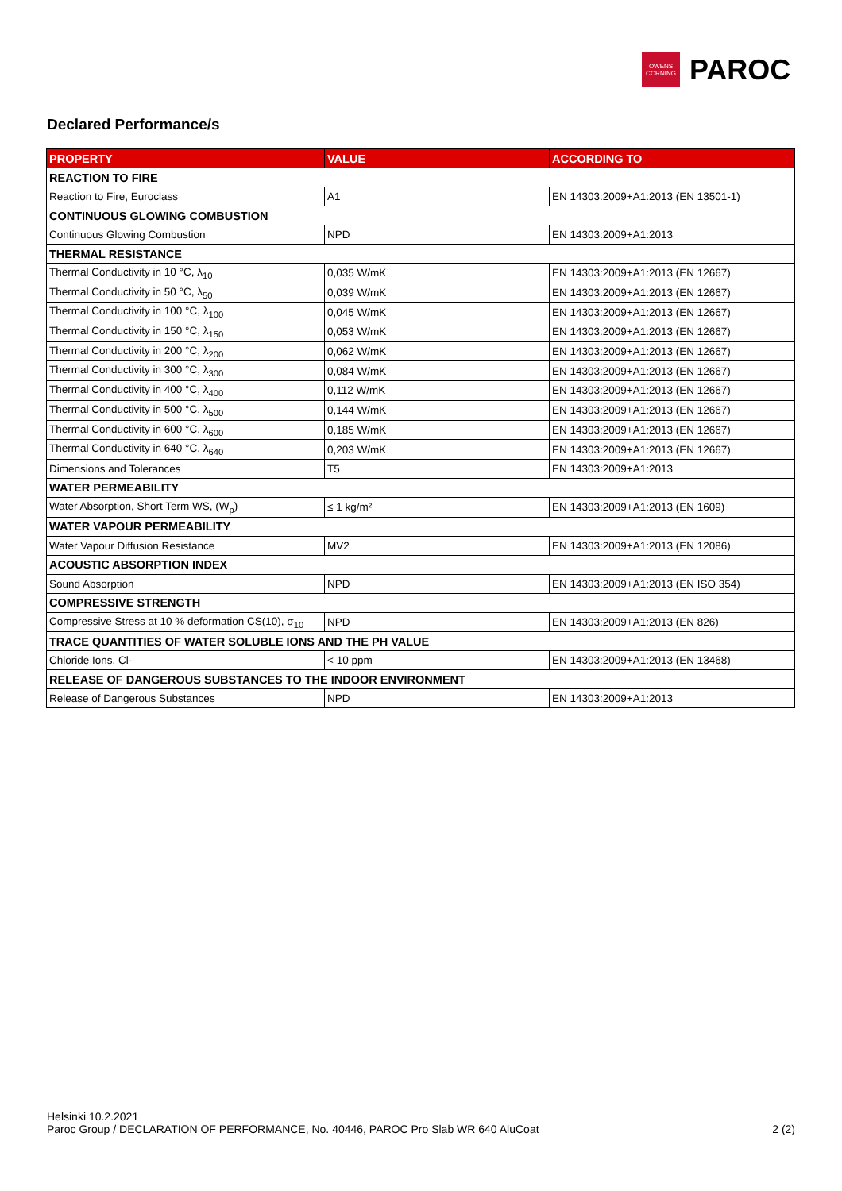OWENS
CORNING
PAROC
Declared Performance/s
| PROPERTY | VALUE | ACCORDING TO |
| --- | --- | --- |
| REACTION TO FIRE | | |
| Reaction to Fire, Euroclass | A1 | EN 14303:2009+A1:2013 (EN 13501-1) |
| CONTINUOUS GLOWING COMBUSTION | | |
| Continuous Glowing Combustion | NPD | EN 14303:2009+A1:2013 |
| THERMAL RESISTANCE | | |
| Thermal Conductivity in 10 °C, λ<sub>10</sub> | 0,035 W/mK | EN 14303:2009+A1:2013 (EN 12667) |
| Thermal Conductivity in 50 °C, λ<sub>50</sub> | 0,039 W/mK | EN 14303:2009+A1:2013 (EN 12667) |
| Thermal Conductivity in 100 °C, λ<sub>100</sub> | 0,045 W/mK | EN 14303:2009+A1:2013 (EN 12667) |
| Thermal Conductivity in 150 °C, λ<sub>150</sub> | 0,053 W/mK | EN 14303:2009+A1:2013 (EN 12667) |
| Thermal Conductivity in 200 °C, λ<sub>200</sub> | 0,062 W/mK | EN 14303:2009+A1:2013 (EN 12667) |
| Thermal Conductivity in 300 °C, λ<sub>300</sub> | 0,084 W/mK | EN 14303:2009+A1:2013 (EN 12667) |
| Thermal Conductivity in 400 °C, λ<sub>400</sub> | 0,112 W/mK | EN 14303:2009+A1:2013 (EN 12667) |
| Thermal Conductivity in 500 °C, λ<sub>500</sub> | 0,144 W/mK | EN 14303:2009+A1:2013 (EN 12667) |
| Thermal Conductivity in 600 °C, λ<sub>600</sub> | 0,185 W/mK | EN 14303:2009+A1:2013 (EN 12667) |
| Thermal Conductivity in 640 °C, λ<sub>640</sub> | 0,203 W/mK | EN 14303:2009+A1:2013 (EN 12667) |
| Dimensions and Tolerances | T5 | EN 14303:2009+A1:2013 |
| WATER PERMEABILITY | | |
| Water Absorption, Short Term WS, (W<sub>p</sub>) | ≤ 1 kg/m² | EN 14303:2009+A1:2013 (EN 1609) |
| WATER VAPOUR PERMEABILITY | | |
| Water Vapour Diffusion Resistance | MV2 | EN 14303:2009+A1:2013 (EN 12086) |
| ACOUSTIC ABSORPTION INDEX | | |
| Sound Absorption | NPD | EN 14303:2009+A1:2013 (EN ISO 354) |
| COMPRESSIVE STRENGTH | | |
| Compressive Stress at 10 % deformation CS(10), σ<sub>10</sub> | NPD | EN 14303:2009+A1:2013 (EN 826) |
| TRACE QUANTITIES OF WATER SOLUBLE IONS AND THE PH VALUE | | |
| Chloride Ions, Cl- | < 10 ppm | EN 14303:2009+A1:2013 (EN 13468) |
| RELEASE OF DANGEROUS SUBSTANCES TO THE INDOOR ENVIRONMENT | | |
| Release of Dangerous Substances | NPD | EN 14303:2009+A1:2013 |
Helsinki 10.2.2021
Paroc Group / DECLARATION OF PERFORMANCE, No. 40446, PAROC Pro Slab WR 640 AluCoat 2 (2)